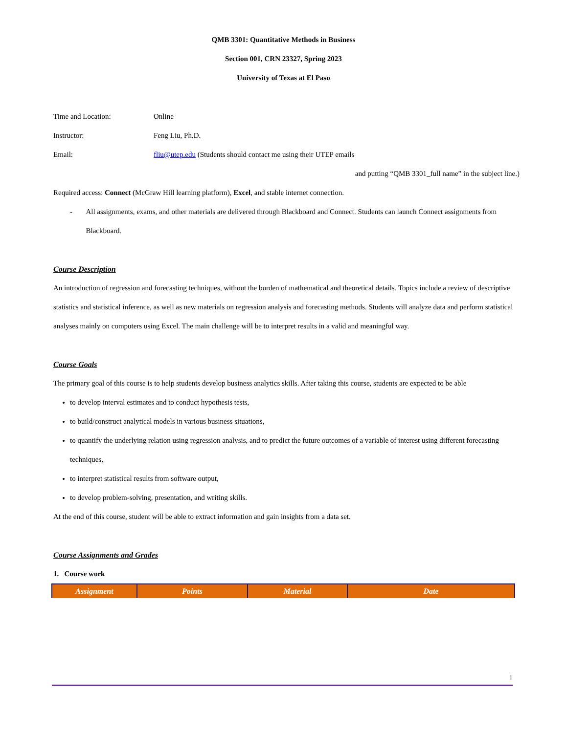QMB 3301: Quantitative Methods in Business
Section 001, CRN 23327, Spring 2023
University of Texas at El Paso
Time and Location: Online
Instructor: Feng Liu, Ph.D.
Email: fliu@utep.edu (Students should contact me using their UTEP emails
and putting “QMB 3301_full name” in the subject line.)
Required access: Connect (McGraw Hill learning platform), Excel, and stable internet connection.
- All assignments, exams, and other materials are delivered through Blackboard and Connect. Students can launch Connect assignments from Blackboard.
Course Description
An introduction of regression and forecasting techniques, without the burden of mathematical and theoretical details. Topics include a review of descriptive statistics and statistical inference, as well as new materials on regression analysis and forecasting methods. Students will analyze data and perform statistical analyses mainly on computers using Excel. The main challenge will be to interpret results in a valid and meaningful way.
Course Goals
The primary goal of this course is to help students develop business analytics skills. After taking this course, students are expected to be able
to develop interval estimates and to conduct hypothesis tests,
to build/construct analytical models in various business situations,
to quantify the underlying relation using regression analysis, and to predict the future outcomes of a variable of interest using different forecasting techniques,
to interpret statistical results from software output,
to develop problem-solving, presentation, and writing skills.
At the end of this course, student will be able to extract information and gain insights from a data set.
Course Assignments and Grades
1. Course work
| Assignment | Points | Material | Date |
| --- | --- | --- | --- |
1